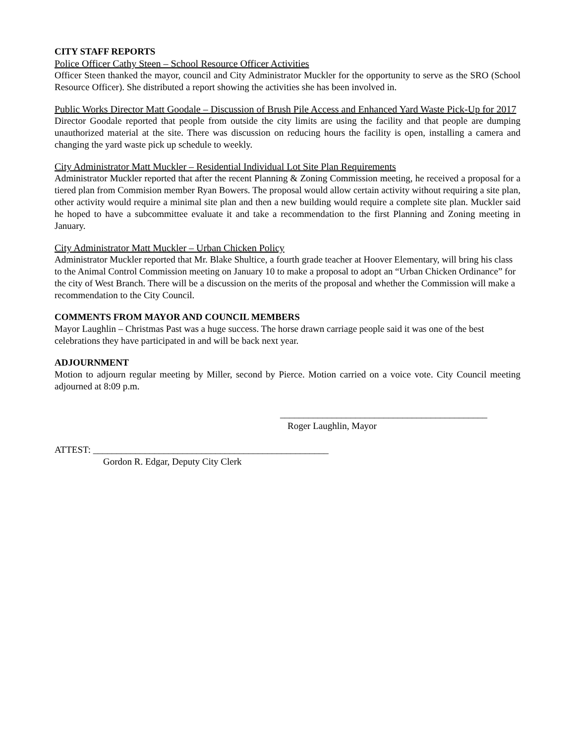CITY STAFF REPORTS
Police Officer Cathy Steen – School Resource Officer Activities
Officer Steen thanked the mayor, council and City Administrator Muckler for the opportunity to serve as the SRO (School Resource Officer). She distributed a report showing the activities she has been involved in.
Public Works Director Matt Goodale – Discussion of Brush Pile Access and Enhanced Yard Waste Pick-Up for 2017
Director Goodale reported that people from outside the city limits are using the facility and that people are dumping unauthorized material at the site. There was discussion on reducing hours the facility is open, installing a camera and changing the yard waste pick up schedule to weekly.
City Administrator Matt Muckler – Residential Individual Lot Site Plan Requirements
Administrator Muckler reported that after the recent Planning & Zoning Commission meeting, he received a proposal for a tiered plan from Commision member Ryan Bowers. The proposal would allow certain activity without requiring a site plan, other activity would require a minimal site plan and then a new building would require a complete site plan. Muckler said he hoped to have a subcommittee evaluate it and take a recommendation to the first Planning and Zoning meeting in January.
City Administrator Matt Muckler – Urban Chicken Policy
Administrator Muckler reported that Mr. Blake Shultice, a fourth grade teacher at Hoover Elementary, will bring his class to the Animal Control Commission meeting on January 10 to make a proposal to adopt an “Urban Chicken Ordinance” for the city of West Branch. There will be a discussion on the merits of the proposal and whether the Commission will make a recommendation to the City Council.
COMMENTS FROM MAYOR AND COUNCIL MEMBERS
Mayor Laughlin – Christmas Past was a huge success. The horse drawn carriage people said it was one of the best celebrations they have participated in and will be back next year.
ADJOURNMENT
Motion to adjourn regular meeting by Miller, second by Pierce. Motion carried on a voice vote. City Council meeting adjourned at 8:09 p.m.
____________________________________________
Roger Laughlin, Mayor
ATTEST: __________________________________________________
Gordon R. Edgar, Deputy City Clerk